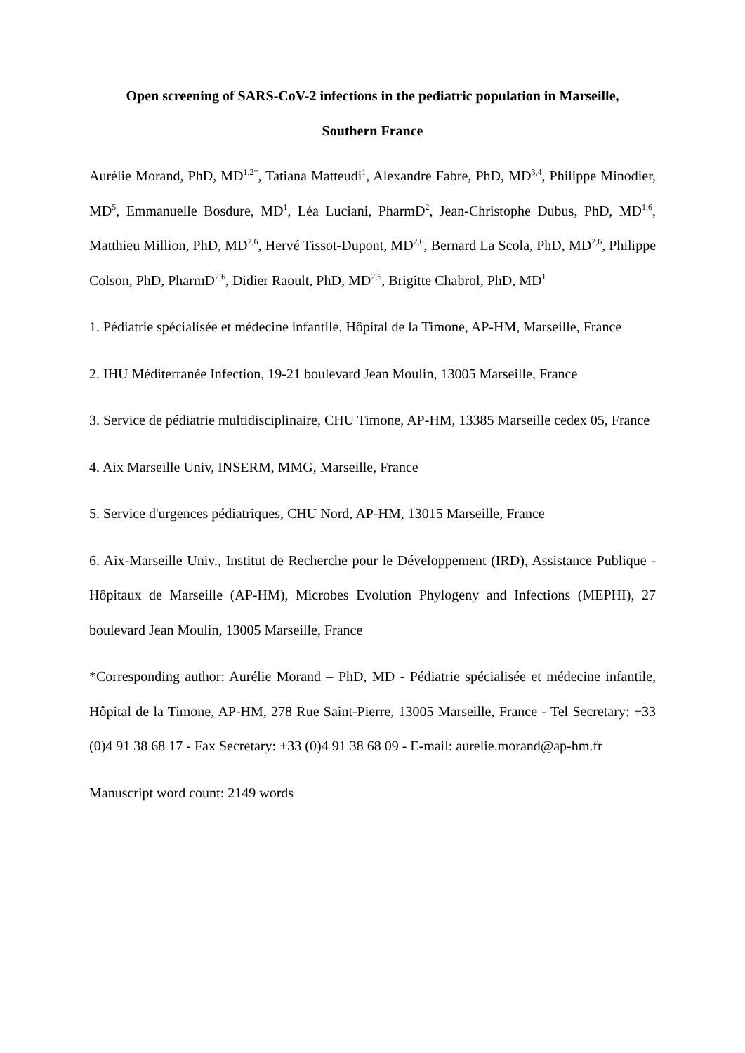Open screening of SARS-CoV-2 infections in the pediatric population in Marseille,
Southern France
Aurélie Morand, PhD, MD<sup>1,2*</sup>, Tatiana Matteudi<sup>1</sup>, Alexandre Fabre, PhD, MD<sup>3,4</sup>, Philippe Minodier, MD<sup>5</sup>, Emmanuelle Bosdure, MD<sup>1</sup>, Léa Luciani, PharmD<sup>2</sup>, Jean-Christophe Dubus, PhD, MD<sup>1,6</sup>, Matthieu Million, PhD, MD<sup>2,6</sup>, Hervé Tissot-Dupont, MD<sup>2,6</sup>, Bernard La Scola, PhD, MD<sup>2,6</sup>, Philippe Colson, PhD, PharmD<sup>2,6</sup>, Didier Raoult, PhD, MD<sup>2,6</sup>, Brigitte Chabrol, PhD, MD<sup>1</sup>
1. Pédiatrie spécialisée et médecine infantile, Hôpital de la Timone, AP-HM, Marseille, France
2. IHU Méditerranée Infection, 19-21 boulevard Jean Moulin, 13005 Marseille, France
3. Service de pédiatrie multidisciplinaire, CHU Timone, AP-HM, 13385 Marseille cedex 05, France
4. Aix Marseille Univ, INSERM, MMG, Marseille, France
5. Service d'urgences pédiatriques, CHU Nord, AP-HM, 13015 Marseille, France
6. Aix-Marseille Univ., Institut de Recherche pour le Développement (IRD), Assistance Publique - Hôpitaux de Marseille (AP-HM), Microbes Evolution Phylogeny and Infections (MEPHI), 27 boulevard Jean Moulin, 13005 Marseille, France
*Corresponding author: Aurélie Morand – PhD, MD - Pédiatrie spécialisée et médecine infantile, Hôpital de la Timone, AP-HM, 278 Rue Saint-Pierre, 13005 Marseille, France - Tel Secretary: +33 (0)4 91 38 68 17 - Fax Secretary: +33 (0)4 91 38 68 09 - E-mail: aurelie.morand@ap-hm.fr
Manuscript word count: 2149 words